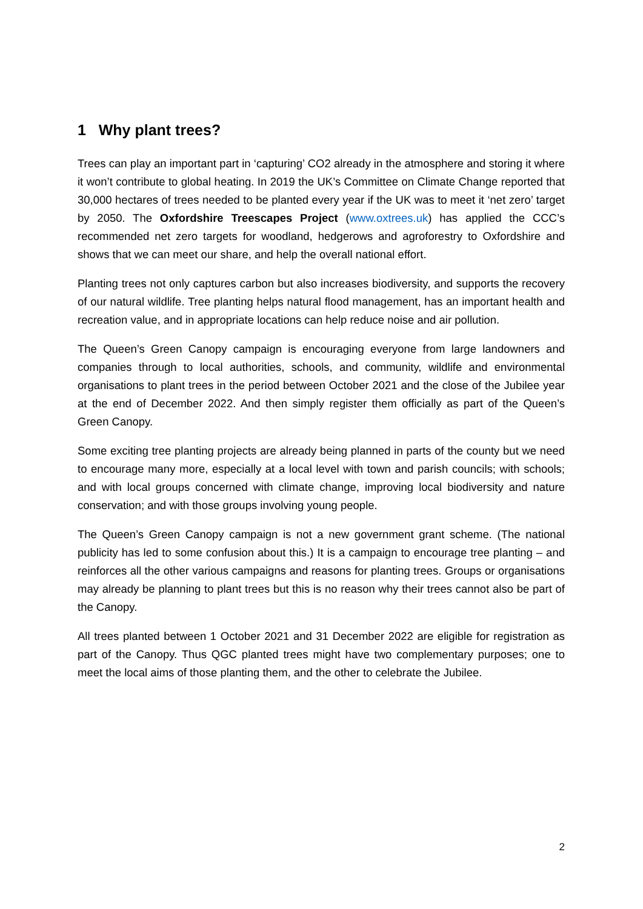1 Why plant trees?
Trees can play an important part in ‘capturing’ CO2 already in the atmosphere and storing it where it won’t contribute to global heating. In 2019 the UK’s Committee on Climate Change reported that 30,000 hectares of trees needed to be planted every year if the UK was to meet it ‘net zero’ target by 2050. The Oxfordshire Treescapes Project (www.oxtrees.uk) has applied the CCC’s recommended net zero targets for woodland, hedgerows and agroforestry to Oxfordshire and shows that we can meet our share, and help the overall national effort.
Planting trees not only captures carbon but also increases biodiversity, and supports the recovery of our natural wildlife. Tree planting helps natural flood management, has an important health and recreation value, and in appropriate locations can help reduce noise and air pollution.
The Queen’s Green Canopy campaign is encouraging everyone from large landowners and companies through to local authorities, schools, and community, wildlife and environmental organisations to plant trees in the period between October 2021 and the close of the Jubilee year at the end of December 2022. And then simply register them officially as part of the Queen’s Green Canopy.
Some exciting tree planting projects are already being planned in parts of the county but we need to encourage many more, especially at a local level with town and parish councils; with schools; and with local groups concerned with climate change, improving local biodiversity and nature conservation; and with those groups involving young people.
The Queen’s Green Canopy campaign is not a new government grant scheme. (The national publicity has led to some confusion about this.) It is a campaign to encourage tree planting – and reinforces all the other various campaigns and reasons for planting trees. Groups or organisations may already be planning to plant trees but this is no reason why their trees cannot also be part of the Canopy.
All trees planted between 1 October 2021 and 31 December 2022 are eligible for registration as part of the Canopy. Thus QGC planted trees might have two complementary purposes; one to meet the local aims of those planting them, and the other to celebrate the Jubilee.
2